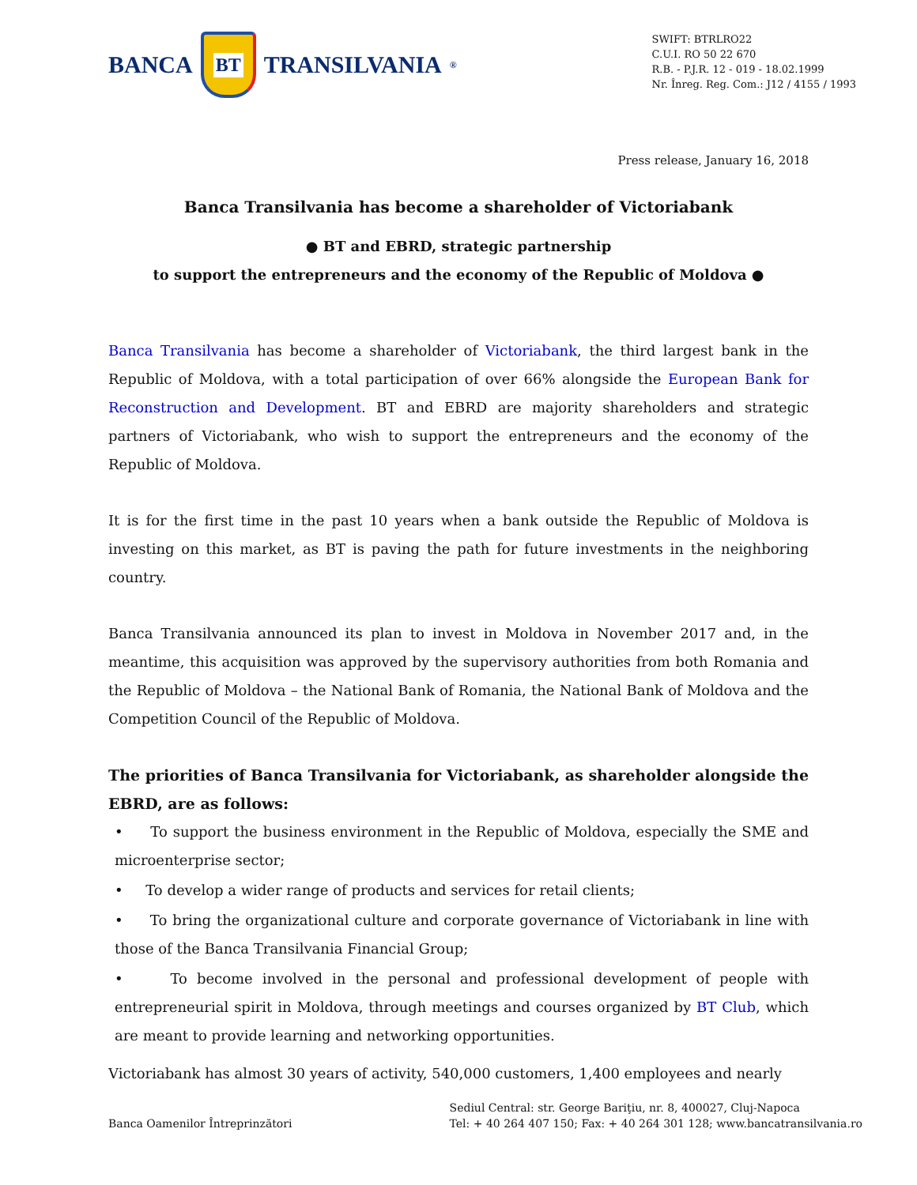BANCA
BT
TRANSILVANIA<sup>®</sup>
SWIFT: BTRLRO22
C.U.I. RO 50 22 670
R.B. - P.J.R. 12 - 019 - 18.02.1999
Nr. Înreg. Reg. Com.: J12 / 4155 / 1993
Press release, January 16, 2018
Banca Transilvania has become a shareholder of Victoriabank
● BT and EBRD, strategic partnership
to support the entrepreneurs and the economy of the Republic of Moldova ●
Banca Transilvania has become a shareholder of Victoriabank, the third largest bank in the Republic of Moldova, with a total participation of over 66% alongside the European Bank for Reconstruction and Development. BT and EBRD are majority shareholders and strategic partners of Victoriabank, who wish to support the entrepreneurs and the economy of the Republic of Moldova.
It is for the first time in the past 10 years when a bank outside the Republic of Moldova is investing on this market, as BT is paving the path for future investments in the neighboring country.
Banca Transilvania announced its plan to invest in Moldova in November 2017 and, in the meantime, this acquisition was approved by the supervisory authorities from both Romania and the Republic of Moldova – the National Bank of Romania, the National Bank of Moldova and the Competition Council of the Republic of Moldova.
The priorities of Banca Transilvania for Victoriabank, as shareholder alongside the EBRD, are as follows:
• To support the business environment in the Republic of Moldova, especially the SME and microenterprise sector;
• To develop a wider range of products and services for retail clients;
• To bring the organizational culture and corporate governance of Victoriabank in line with those of the Banca Transilvania Financial Group;
• To become involved in the personal and professional development of people with entrepreneurial spirit in Moldova, through meetings and courses organized by BT Club, which are meant to provide learning and networking opportunities.
Victoriabank has almost 30 years of activity, 540,000 customers, 1,400 employees and nearly
Banca Oamenilor Întreprinzători
Sediul Central: str. George Bariţiu, nr. 8, 400027, Cluj-Napoca
Tel: + 40 264 407 150; Fax: + 40 264 301 128; www.bancatransilvania.ro